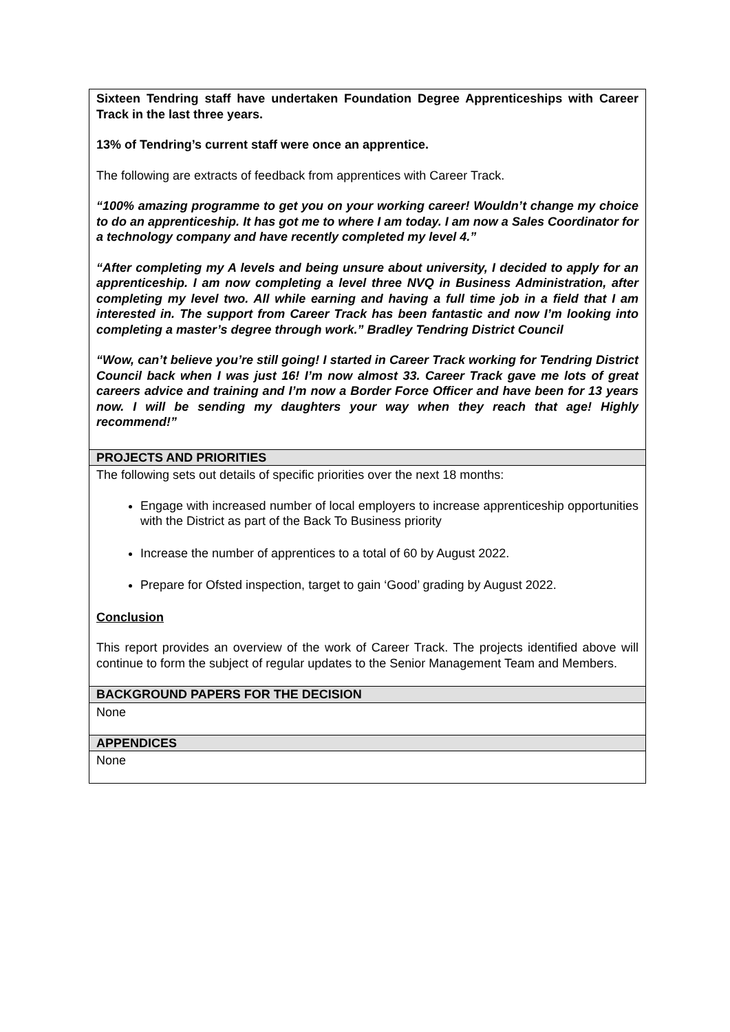| Sixteen Tendring staff have undertaken Foundation Degree Apprenticeships with Career Track in the last three years. 13% of Tendring’s current staff were once an apprentice. The following are extracts of feedback from apprentices with Career Track. “100% amazing programme to get you on your working career! Wouldn’t change my choice to do an apprenticeship. It has got me to where I am today. I am now a Sales Coordinator for a technology company and have recently completed my level 4.” “After completing my A levels and being unsure about university, I decided to apply for an apprenticeship. I am now completing a level three NVQ in Business Administration, after completing my level two. All while earning and having a full time job in a field that I am interested in. The support from Career Track has been fantastic and now I’m looking into completing a master’s degree through work.” Bradley Tendring District Council “Wow, can’t believe you’re still going! I started in Career Track working for Tendring District Council back when I was just 16! I’m now almost 33. Career Track gave me lots of great careers advice and training and I’m now a Border Force Officer and have been for 13 years now. I will be sending my daughters your way when they reach that age! Highly recommend!” |
| PROJECTS AND PRIORITIES |
| The following sets out details of specific priorities over the next 18 months: Engage with increased number of local employers to increase apprenticeship opportunities with the District as part of the Back To Business priority Increase the number of apprentices to a total of 60 by August 2022. Prepare for Ofsted inspection, target to gain ‘Good’ grading by August 2022. Conclusion This report provides an overview of the work of Career Track. The projects identified above will continue to form the subject of regular updates to the Senior Management Team and Members. |
| BACKGROUND PAPERS FOR THE DECISION |
| None |
| APPENDICES |
| None |